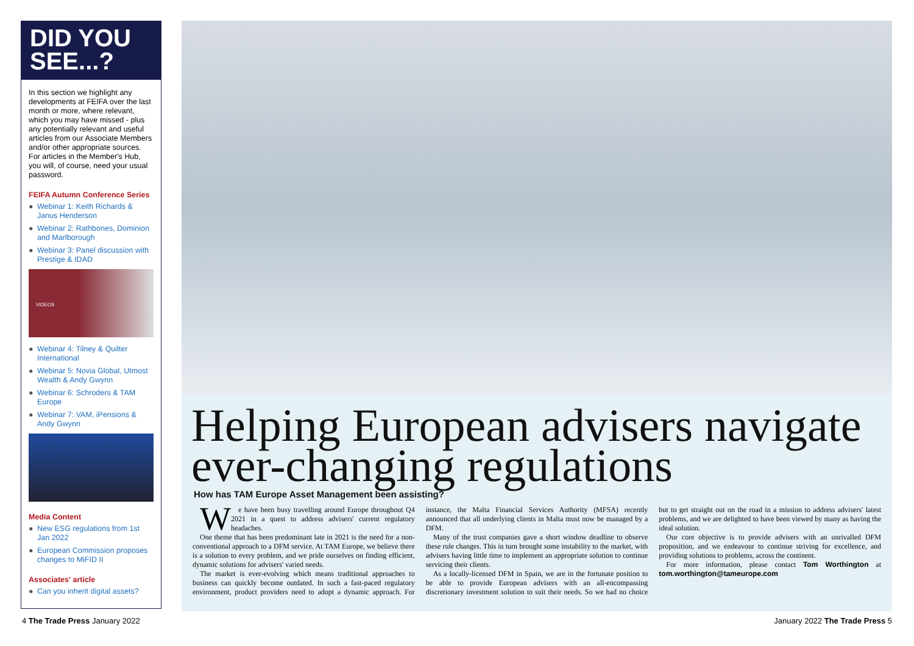DID YOU SEE...?
In this section we highlight any developments at FEIFA over the last month or more, where relevant, which you may have missed - plus any potentially relevant and useful articles from our Associate Members and/or other appropriate sources. For articles in the Member's Hub, you will, of course, need your usual password.
FEIFA Autumn Conference Series
● Webinar 1: Keith Richards & Janus Henderson
● Webinar 2: Rathbones, Dominion and Marlborough
● Webinar 3: Panel discussion with Prestige & IDAD
VIDEOS
● Webinar 4: Tilney & Quilter International
● Webinar 5: Novia Global, Utmost Wealth & Andy Gwynn
● Webinar 6: Schroders & TAM Europe
● Webinar 7: VAM, iPensions & Andy Gwynn
Media Content
● New ESG regulations from 1st Jan 2022
● European Commission proposes changes to MiFID II
Associates' article
● Can you inherit digital assets?
Helping European advisers navigate ever-changing regulations
How has TAM Europe Asset Management been assisting?
We have been busy travelling around Europe throughout Q4 2021 in a quest to address advisers' current regulatory headaches.
One theme that has been predominant late in 2021 is the need for a non-conventional approach to a DFM service. At TAM Europe, we believe there is a solution to every problem, and we pride ourselves on finding efficient, dynamic solutions for advisers' varied needs.
The market is ever-evolving which means traditional approaches to business can quickly become outdated. In such a fast-paced regulatory environment, product providers need to adopt a dynamic approach. For instance, the Malta Financial Services Authority (MFSA) recently announced that all underlying clients in Malta must now be managed by a DFM.
Many of the trust companies gave a short window deadline to observe these rule changes. This in turn brought some instability to the market, with advisers having little time to implement an appropriate solution to continue servicing their clients.
As a locally-licensed DFM in Spain, we are in the fortunate position to be able to provide European advisers with an all-encompassing discretionary investment solution to suit their needs. So we had no choice but to get straight out on the road in a mission to address advisers' latest problems, and we are delighted to have been viewed by many as having the ideal solution.
Our core objective is to provide advisers with an unrivalled DFM proposition, and we endeavour to continue striving for excellence, and providing solutions to problems, across the continent.
For more information, please contact Tom Worthington at tom.worthington@tameurope.com
4 The Trade Press January 2022 January 2022 The Trade Press 5